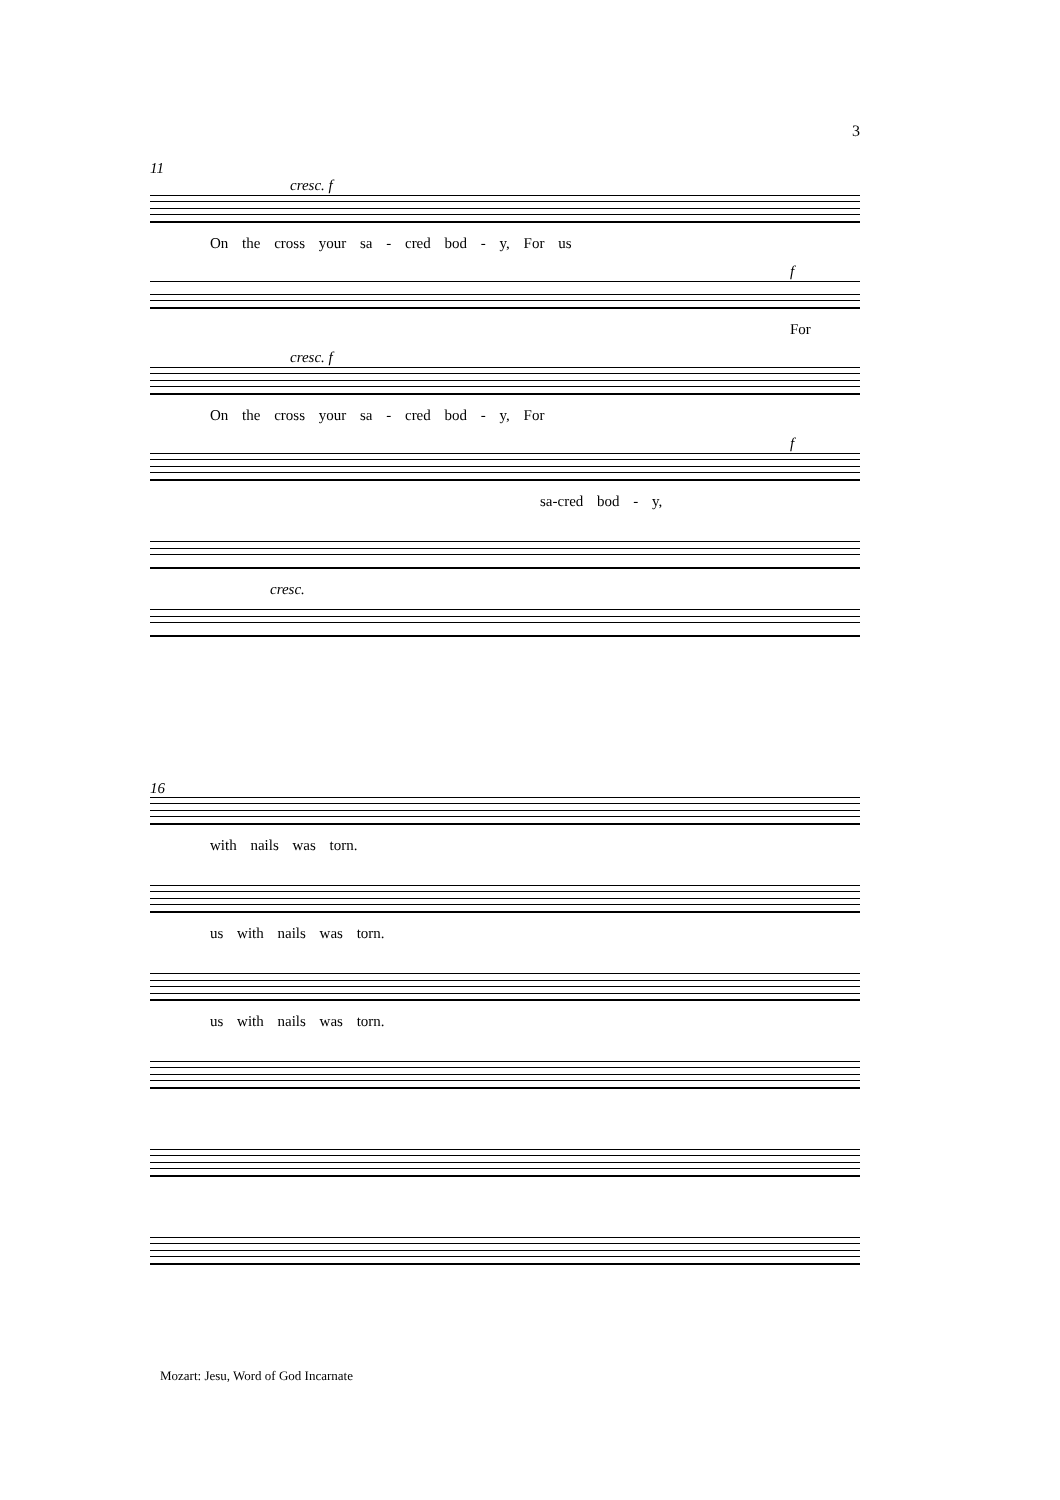3
11
cresc. f
On the cross your sa - cred bod - y, For us
f
For
cresc. f
On the cross your sa - cred bod - y, For
f
sa-cred bod - y,
cresc.
16
with nails was torn.
us with nails was torn.
us with nails was torn.
Mozart: Jesu, Word of God Incarnate